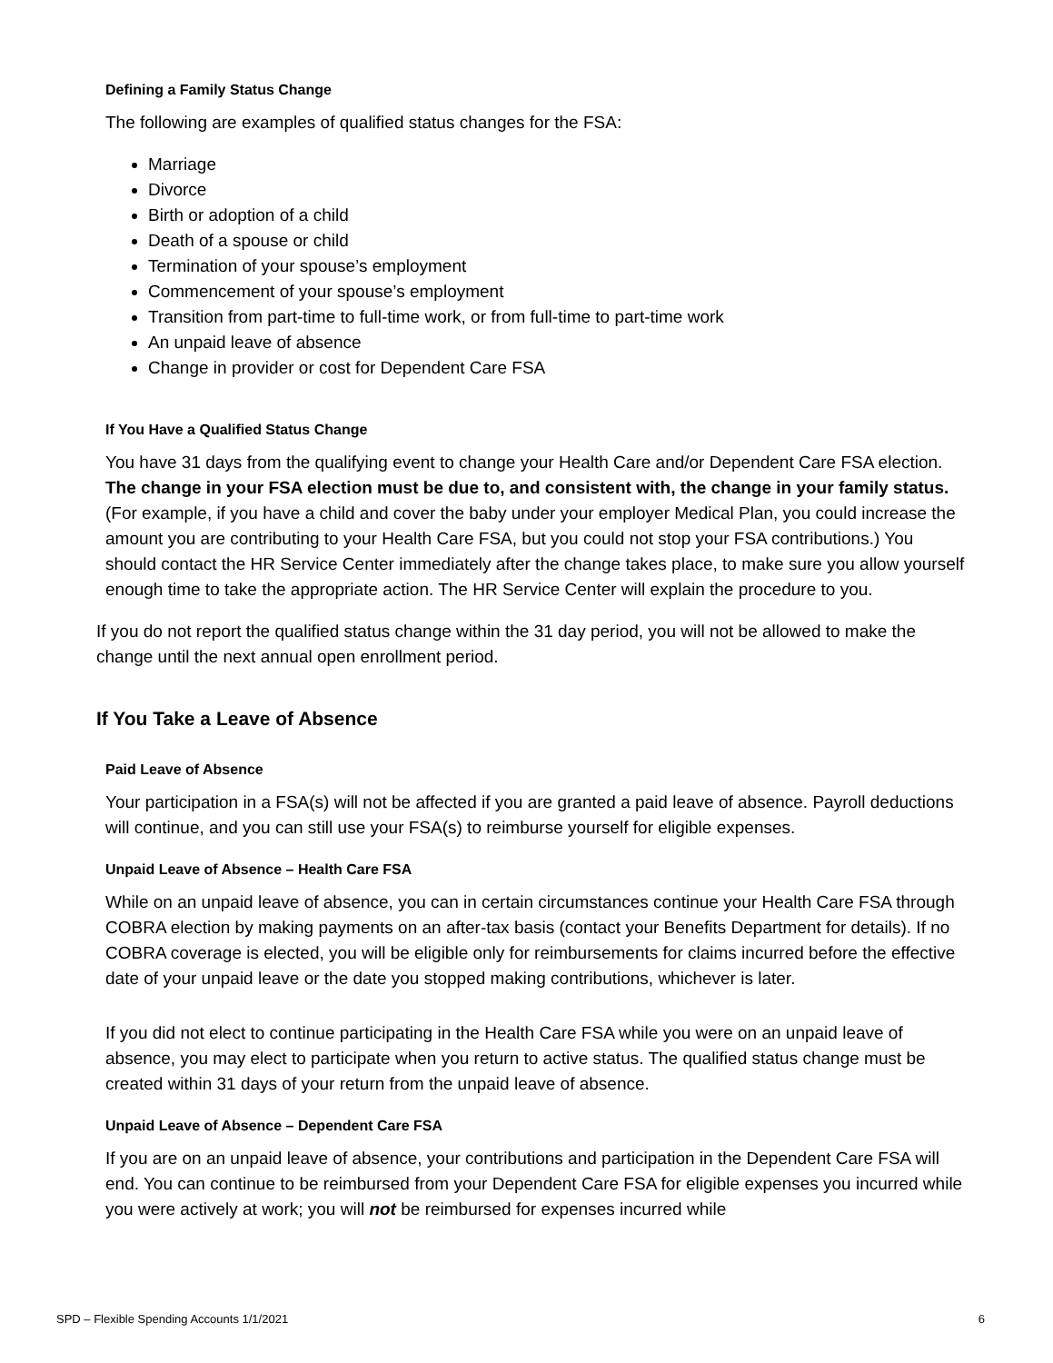Defining a Family Status Change
The following are examples of qualified status changes for the FSA:
Marriage
Divorce
Birth or adoption of a child
Death of a spouse or child
Termination of your spouse’s employment
Commencement of your spouse’s employment
Transition from part-time to full-time work, or from full-time to part-time work
An unpaid leave of absence
Change in provider or cost for Dependent Care FSA
If You Have a Qualified Status Change
You have 31 days from the qualifying event to change your Health Care and/or Dependent Care FSA election. The change in your FSA election must be due to, and consistent with, the change in your family status. (For example, if you have a child and cover the baby under your employer Medical Plan, you could increase the amount you are contributing to your Health Care FSA, but you could not stop your FSA contributions.) You should contact the HR Service Center immediately after the change takes place, to make sure you allow yourself enough time to take the appropriate action. The HR Service Center will explain the procedure to you.
If you do not report the qualified status change within the 31 day period, you will not be allowed to make the change until the next annual open enrollment period.
If You Take a Leave of Absence
Paid Leave of Absence
Your participation in a FSA(s) will not be affected if you are granted a paid leave of absence. Payroll deductions will continue, and you can still use your FSA(s) to reimburse yourself for eligible expenses.
Unpaid Leave of Absence – Health Care FSA
While on an unpaid leave of absence, you can in certain circumstances continue your Health Care FSA through COBRA election by making payments on an after-tax basis (contact your Benefits Department for details). If no COBRA coverage is elected, you will be eligible only for reimbursements for claims incurred before the effective date of your unpaid leave or the date you stopped making contributions, whichever is later.
If you did not elect to continue participating in the Health Care FSA while you were on an unpaid leave of absence, you may elect to participate when you return to active status. The qualified status change must be created within 31 days of your return from the unpaid leave of absence.
Unpaid Leave of Absence – Dependent Care FSA
If you are on an unpaid leave of absence, your contributions and participation in the Dependent Care FSA will end. You can continue to be reimbursed from your Dependent Care FSA for eligible expenses you incurred while you were actively at work; you will not be reimbursed for expenses incurred while
SPD – Flexible Spending Accounts 1/1/2021 6